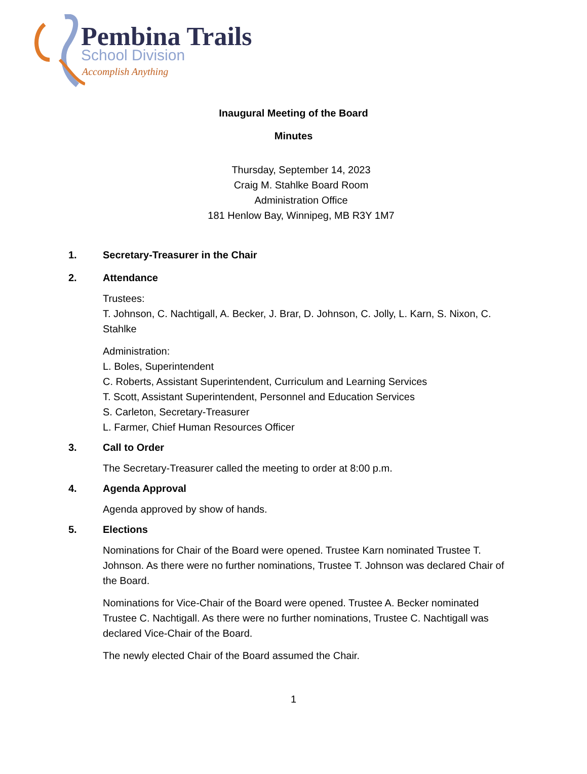Pembina Trails
School Division
Accomplish Anything
Inaugural Meeting of the Board
Minutes
Thursday, September 14, 2023
Craig M. Stahlke Board Room
Administration Office
181 Henlow Bay, Winnipeg, MB R3Y 1M7
1. Secretary-Treasurer in the Chair
2. Attendance
Trustees:
T. Johnson, C. Nachtigall, A. Becker, J. Brar, D. Johnson, C. Jolly, L. Karn, S. Nixon, C. Stahlke
Administration:
L. Boles, Superintendent
C. Roberts, Assistant Superintendent, Curriculum and Learning Services
T. Scott, Assistant Superintendent, Personnel and Education Services
S. Carleton, Secretary-Treasurer
L. Farmer, Chief Human Resources Officer
3. Call to Order
The Secretary-Treasurer called the meeting to order at 8:00 p.m.
4. Agenda Approval
Agenda approved by show of hands.
5. Elections
Nominations for Chair of the Board were opened. Trustee Karn nominated Trustee T. Johnson. As there were no further nominations, Trustee T. Johnson was declared Chair of the Board.
Nominations for Vice-Chair of the Board were opened. Trustee A. Becker nominated Trustee C. Nachtigall. As there were no further nominations, Trustee C. Nachtigall was declared Vice-Chair of the Board.
The newly elected Chair of the Board assumed the Chair.
1